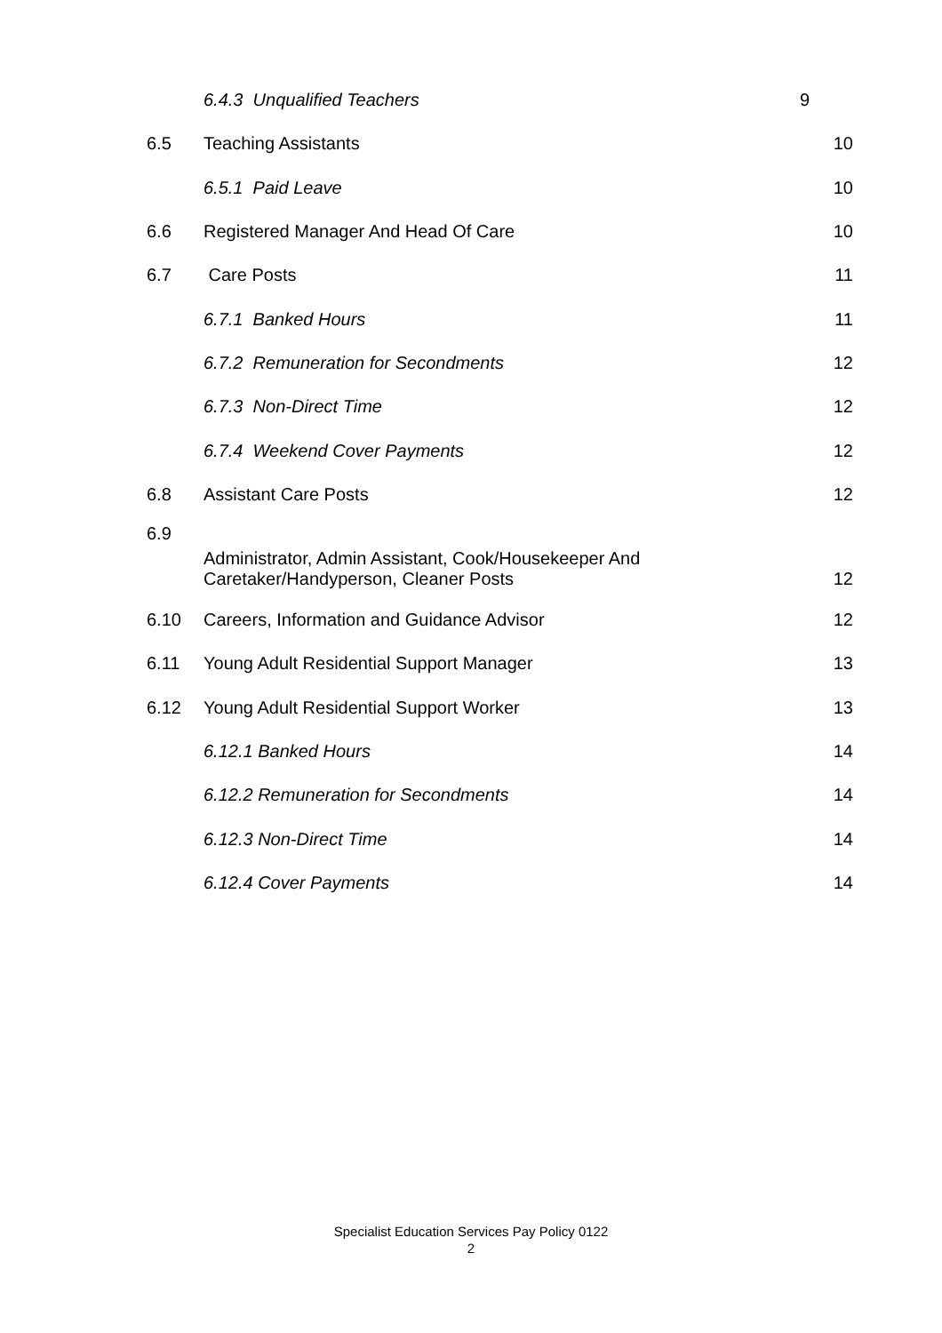| | 6.4.3 Unqualified Teachers | 9 |
| 6.5 | Teaching Assistants | 10 |
| | 6.5.1 Paid Leave | 10 |
| 6.6 | Registered Manager And Head Of Care | 10 |
| 6.7 | Care Posts | 11 |
| | 6.7.1 Banked Hours | 11 |
| | 6.7.2 Remuneration for Secondments | 12 |
| | 6.7.3 Non-Direct Time | 12 |
| | 6.7.4 Weekend Cover Payments | 12 |
| 6.8 | Assistant Care Posts | 12 |
| 6.9 | Administrator, Admin Assistant, Cook/Housekeeper And Caretaker/Handyperson, Cleaner Posts | 12 |
| 6.10 | Careers, Information and Guidance Advisor | 12 |
| 6.11 | Young Adult Residential Support Manager | 13 |
| 6.12 | Young Adult Residential Support Worker | 13 |
| | 6.12.1 Banked Hours | 14 |
| | 6.12.2 Remuneration for Secondments | 14 |
| | 6.12.3 Non-Direct Time | 14 |
| | 6.12.4 Cover Payments | 14 |
Specialist Education Services Pay Policy 0122
2